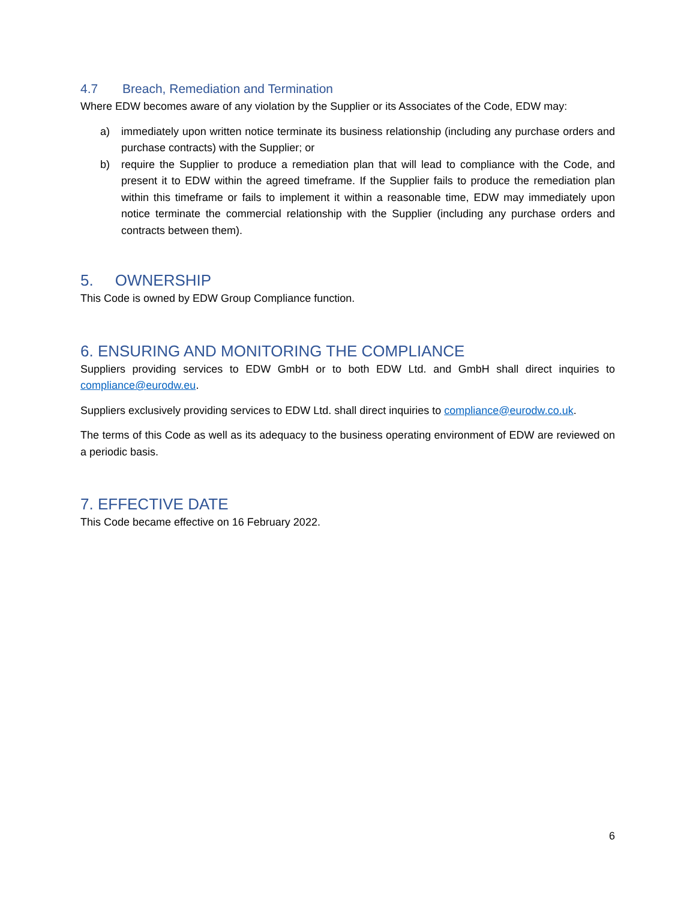4.7 Breach, Remediation and Termination
Where EDW becomes aware of any violation by the Supplier or its Associates of the Code, EDW may:
a) immediately upon written notice terminate its business relationship (including any purchase orders and purchase contracts) with the Supplier; or
b) require the Supplier to produce a remediation plan that will lead to compliance with the Code, and present it to EDW within the agreed timeframe. If the Supplier fails to produce the remediation plan within this timeframe or fails to implement it within a reasonable time, EDW may immediately upon notice terminate the commercial relationship with the Supplier (including any purchase orders and contracts between them).
5. OWNERSHIP
This Code is owned by EDW Group Compliance function.
6. ENSURING AND MONITORING THE COMPLIANCE
Suppliers providing services to EDW GmbH or to both EDW Ltd. and GmbH shall direct inquiries to compliance@eurodw.eu.
Suppliers exclusively providing services to EDW Ltd. shall direct inquiries to compliance@eurodw.co.uk.
The terms of this Code as well as its adequacy to the business operating environment of EDW are reviewed on a periodic basis.
7. EFFECTIVE DATE
This Code became effective on 16 February 2022.
6